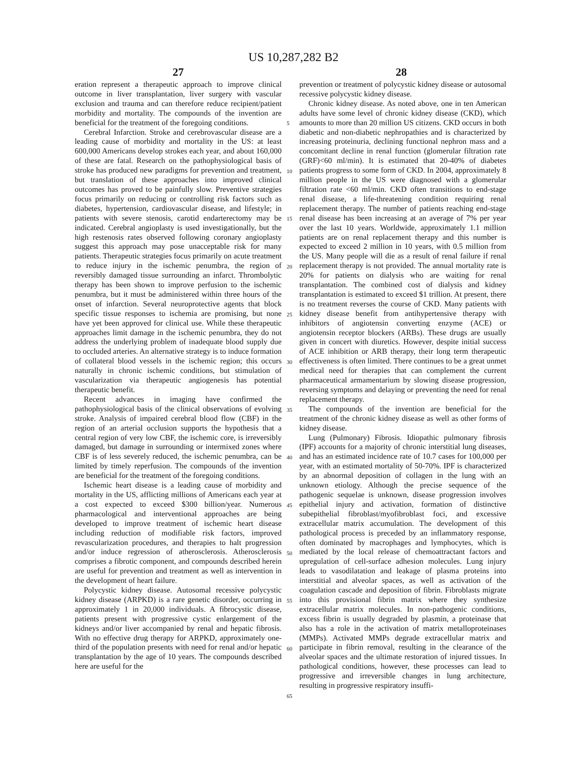US 10,287,282 B2
27 28
eration represent a therapeutic approach to improve clinical outcome in liver transplantation, liver surgery with vascular exclusion and trauma and can therefore reduce recipient/patient morbidity and mortality. The compounds of the invention are beneficial for the treatment of the foregoing conditions.
Cerebral Infarction. Stroke and cerebrovascular disease are a leading cause of morbidity and mortality in the US: at least 600,000 Americans develop strokes each year, and about 160,000 of these are fatal. Research on the pathophysiological basis of stroke has produced new paradigms for prevention and treatment, but translation of these approaches into improved clinical outcomes has proved to be painfully slow. Preventive strategies focus primarily on reducing or controlling risk factors such as diabetes, hypertension, cardiovascular disease, and lifestyle; in patients with severe stenosis, carotid endarterectomy may be indicated. Cerebral angioplasty is used investigationally, but the high restenosis rates observed following coronary angioplasty suggest this approach may pose unacceptable risk for many patients. Therapeutic strategies focus primarily on acute treatment to reduce injury in the ischemic penumbra, the region of reversibly damaged tissue surrounding an infarct. Thrombolytic therapy has been shown to improve perfusion to the ischemic penumbra, but it must be administered within three hours of the onset of infarction. Several neuroprotective agents that block specific tissue responses to ischemia are promising, but none have yet been approved for clinical use. While these therapeutic approaches limit damage in the ischemic penumbra, they do not address the underlying problem of inadequate blood supply due to occluded arteries. An alternative strategy is to induce formation of collateral blood vessels in the ischemic region; this occurs naturally in chronic ischemic conditions, but stimulation of vascularization via therapeutic angiogenesis has potential therapeutic benefit.
Recent advances in imaging have confirmed the pathophysiological basis of the clinical observations of evolving stroke. Analysis of impaired cerebral blood flow (CBF) in the region of an arterial occlusion supports the hypothesis that a central region of very low CBF, the ischemic core, is irreversibly damaged, but damage in surrounding or intermixed zones where CBF is of less severely reduced, the ischemic penumbra, can be limited by timely reperfusion. The compounds of the invention are beneficial for the treatment of the foregoing conditions.
Ischemic heart disease is a leading cause of morbidity and mortality in the US, afflicting millions of Americans each year at a cost expected to exceed $300 billion/year. Numerous pharmacological and interventional approaches are being developed to improve treatment of ischemic heart disease including reduction of modifiable risk factors, improved revascularization procedures, and therapies to halt progression and/or induce regression of atherosclerosis. Atherosclerosis comprises a fibrotic component, and compounds described herein are useful for prevention and treatment as well as intervention in the development of heart failure.
Polycystic kidney disease. Autosomal recessive polycystic kidney disease (ARPKD) is a rare genetic disorder, occurring in approximately 1 in 20,000 individuals. A fibrocystic disease, patients present with progressive cystic enlargement of the kidneys and/or liver accompanied by renal and hepatic fibrosis. With no effective drug therapy for ARPKD, approximately one-third of the population presents with need for renal and/or hepatic transplantation by the age of 10 years. The compounds described here are useful for the
prevention or treatment of polycystic kidney disease or autosomal recessive polycystic kidney disease.
Chronic kidney disease. As noted above, one in ten American adults have some level of chronic kidney disease (CKD), which amounts to more than 20 million US citizens. CKD occurs in both diabetic and non-diabetic nephropathies and is characterized by increasing proteinuria, declining functional nephron mass and a concomitant decline in renal function (glomerular filtration rate (GRF)<60 ml/min). It is estimated that 20-40% of diabetes patients progress to some form of CKD. In 2004, approximately 8 million people in the US were diagnosed with a glomerular filtration rate <60 ml/min. CKD often transitions to end-stage renal disease, a life-threatening condition requiring renal replacement therapy. The number of patients reaching end-stage renal disease has been increasing at an average of 7% per year over the last 10 years. Worldwide, approximately 1.1 million patients are on renal replacement therapy and this number is expected to exceed 2 million in 10 years, with 0.5 million from the US. Many people will die as a result of renal failure if renal replacement therapy is not provided. The annual mortality rate is 20% for patients on dialysis who are waiting for renal transplantation. The combined cost of dialysis and kidney transplantation is estimated to exceed $1 trillion. At present, there is no treatment reverses the course of CKD. Many patients with kidney disease benefit from antihypertensive therapy with inhibitors of angiotensin converting enzyme (ACE) or angiotensin receptor blockers (ARBs). These drugs are usually given in concert with diuretics. However, despite initial success of ACE inhibition or ARB therapy, their long term therapeutic effectiveness is often limited. There continues to be a great unmet medical need for therapies that can complement the current pharmaceutical armamentarium by slowing disease progression, reversing symptoms and delaying or preventing the need for renal replacement therapy.
The compounds of the invention are beneficial for the treatment of the chronic kidney disease as well as other forms of kidney disease.
Lung (Pulmonary) Fibrosis. Idiopathic pulmonary fibrosis (IPF) accounts for a majority of chronic interstitial lung diseases, and has an estimated incidence rate of 10.7 cases for 100,000 per year, with an estimated mortality of 50-70%. IPF is characterized by an abnormal deposition of collagen in the lung with an unknown etiology. Although the precise sequence of the pathogenic sequelae is unknown, disease progression involves epithelial injury and activation, formation of distinctive subepithelial fibroblast/myofibroblast foci, and excessive extracellular matrix accumulation. The development of this pathological process is preceded by an inflammatory response, often dominated by macrophages and lymphocytes, which is mediated by the local release of chemoattractant factors and upregulation of cell-surface adhesion molecules. Lung injury leads to vasodilatation and leakage of plasma proteins into interstitial and alveolar spaces, as well as activation of the coagulation cascade and deposition of fibrin. Fibroblasts migrate into this provisional fibrin matrix where they synthesize extracellular matrix molecules. In non-pathogenic conditions, excess fibrin is usually degraded by plasmin, a proteinase that also has a role in the activation of matrix metalloproteinases (MMPs). Activated MMPs degrade extracellular matrix and participate in fibrin removal, resulting in the clearance of the alveolar spaces and the ultimate restoration of injured tissues. In pathological conditions, however, these processes can lead to progressive and irreversible changes in lung architecture, resulting in progressive respiratory insuffi-
5
10
15
20
25
30
35
40
45
50
55
60
65